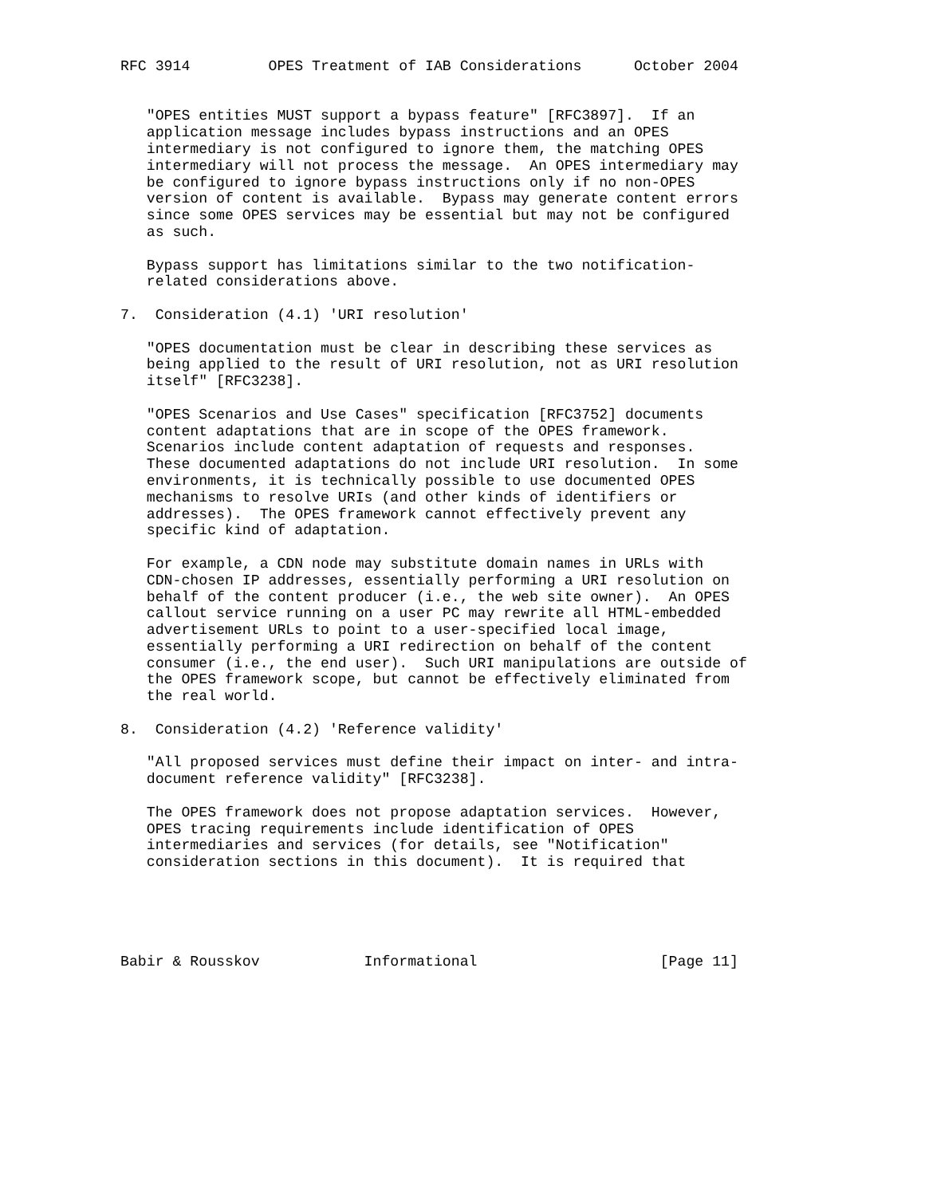RFC 3914         OPES Treatment of IAB Considerations      October 2004


   "OPES entities MUST support a bypass feature" [RFC3897].  If an
   application message includes bypass instructions and an OPES
   intermediary is not configured to ignore them, the matching OPES
   intermediary will not process the message.  An OPES intermediary may
   be configured to ignore bypass instructions only if no non-OPES
   version of content is available.  Bypass may generate content errors
   since some OPES services may be essential but may not be configured
   as such.

   Bypass support has limitations similar to the two notification-
   related considerations above.

7.  Consideration (4.1) 'URI resolution'

   "OPES documentation must be clear in describing these services as
   being applied to the result of URI resolution, not as URI resolution
   itself" [RFC3238].

   "OPES Scenarios and Use Cases" specification [RFC3752] documents
   content adaptations that are in scope of the OPES framework.
   Scenarios include content adaptation of requests and responses.
   These documented adaptations do not include URI resolution.  In some
   environments, it is technically possible to use documented OPES
   mechanisms to resolve URIs (and other kinds of identifiers or
   addresses).  The OPES framework cannot effectively prevent any
   specific kind of adaptation.

   For example, a CDN node may substitute domain names in URLs with
   CDN-chosen IP addresses, essentially performing a URI resolution on
   behalf of the content producer (i.e., the web site owner).  An OPES
   callout service running on a user PC may rewrite all HTML-embedded
   advertisement URLs to point to a user-specified local image,
   essentially performing a URI redirection on behalf of the content
   consumer (i.e., the end user).  Such URI manipulations are outside of
   the OPES framework scope, but cannot be effectively eliminated from
   the real world.

8.  Consideration (4.2) 'Reference validity'

   "All proposed services must define their impact on inter- and intra-
   document reference validity" [RFC3238].

   The OPES framework does not propose adaptation services.  However,
   OPES tracing requirements include identification of OPES
   intermediaries and services (for details, see "Notification"
   consideration sections in this document).  It is required that





Babir & Rousskov            Informational                     [Page 11]